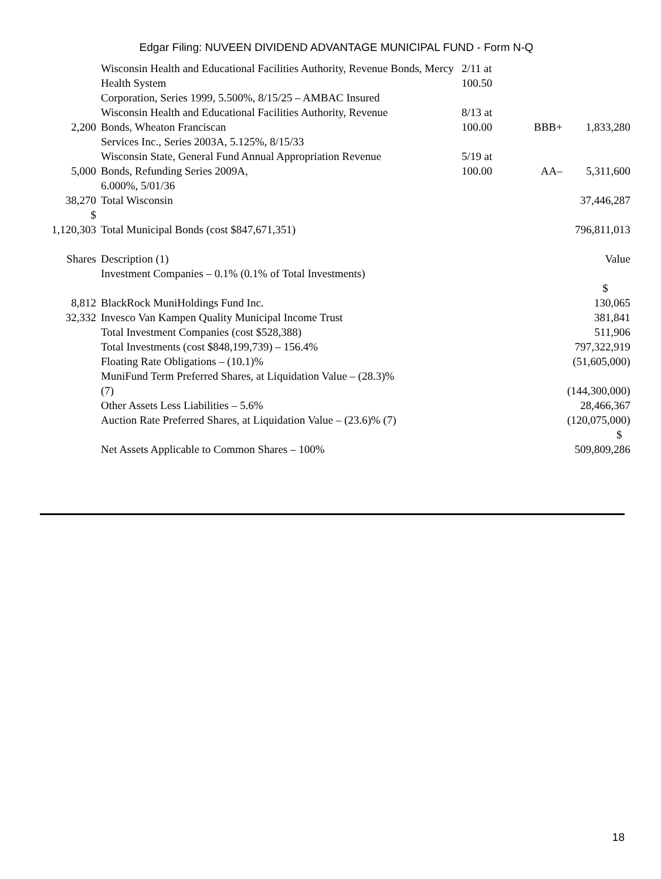Edgar Filing: NUVEEN DIVIDEND ADVANTAGE MUNICIPAL FUND - Form N-Q
| | Wisconsin Health and Educational Facilities Authority, Revenue Bonds, Mercy Health System Corporation, Series 1999, 5.500%, 8/15/25 – AMBAC Insured | 2/11 at 100.50 | | |
| 2,200 | Wisconsin Health and Educational Facilities Authority, Revenue Bonds, Wheaton Franciscan Services Inc., Series 2003A, 5.125%, 8/15/33 | 8/13 at 100.00 | BBB+ | 1,833,280 |
| 5,000 | Wisconsin State, General Fund Annual Appropriation Revenue Bonds, Refunding Series 2009A, 6.000%, 5/01/36 | 5/19 at 100.00 | AA– | 5,311,600 |
| 38,270 | Total Wisconsin | | | 37,446,287 |
| $ 1,120,303 | Total Municipal Bonds (cost $847,671,351) | | | 796,811,013 |
| Shares | Description (1) | | | Value |
| | Investment Companies – 0.1% (0.1% of Total Investments) | | | |
| 8,812 | BlackRock MuniHoldings Fund Inc. | | | $ 130,065 |
| 32,332 | Invesco Van Kampen Quality Municipal Income Trust | | | 381,841 |
| | Total Investment Companies (cost $528,388) | | | 511,906 |
| | Total Investments (cost $848,199,739) – 156.4% | | | 797,322,919 |
| | Floating Rate Obligations – (10.1)% | | | (51,605,000) |
| | MuniFund Term Preferred Shares, at Liquidation Value – (28.3)% (7) | | | (144,300,000) |
| | Other Assets Less Liabilities – 5.6% | | | 28,466,367 |
| | Auction Rate Preferred Shares, at Liquidation Value – (23.6)% (7) | | | (120,075,000) |
| | Net Assets Applicable to Common Shares – 100% | | | $ 509,809,286 |
18